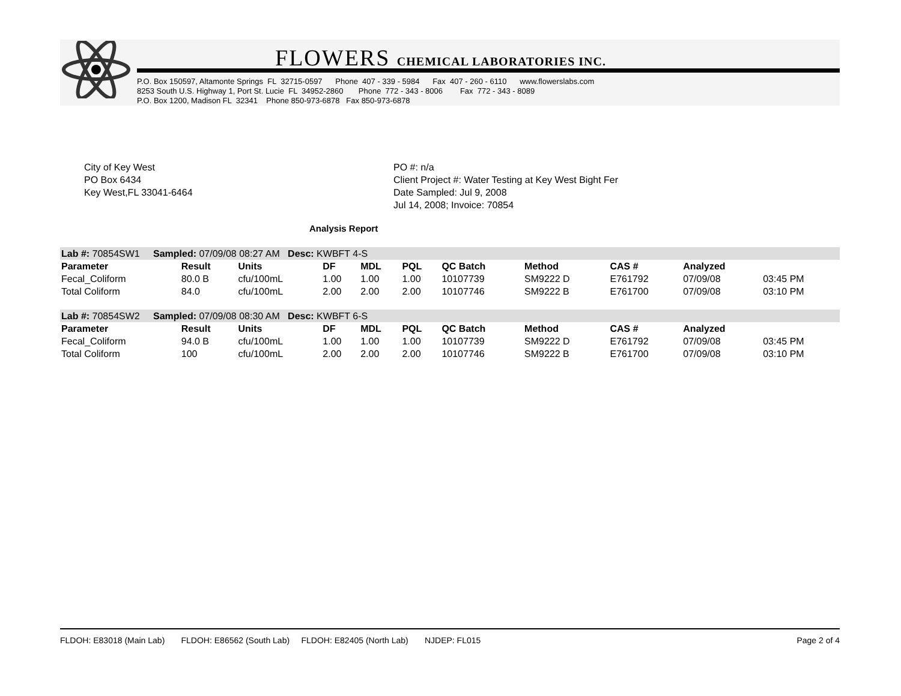FLOWERS CHEMICAL LABORATORIES INC.
P.O. Box 150597, Altamonte Springs FL 32715-0597 Phone 407 - 339 - 5984 Fax 407 - 260 - 6110 www.flowerslabs.com 8253 South U.S. Highway 1, Port St. Lucie FL 34952-2860 Phone 772 - 343 - 8006 Fax 772 - 343 - 8089 P.O. Box 1200, Madison FL 32341 Phone 850-973-6878 Fax 850-973-6878
City of Key West
PO Box 6434
Key West,FL 33041-6464
PO #: n/a
Client Project #: Water Testing at Key West Bight Fer
Date Sampled: Jul 9, 2008
Jul 14, 2008; Invoice: 70854
Analysis Report
| Lab #: 70854SW1 Sampled: 07/09/08 08:27 AM Desc: KWBFT 4-S | | | | | | | | | | |
| Parameter | Result | Units | DF | MDL | PQL | QC Batch | Method | CAS # | Analyzed | |
| Fecal_Coliform | 80.0 B | cfu/100mL | 1.00 | 1.00 | 1.00 | 10107739 | SM9222 D | E761792 | 07/09/08 | 03:45 PM |
| Total Coliform | 84.0 | cfu/100mL | 2.00 | 2.00 | 2.00 | 10107746 | SM9222 B | E761700 | 07/09/08 | 03:10 PM |
| Lab #: 70854SW2 Sampled: 07/09/08 08:30 AM Desc: KWBFT 6-S | | | | | | | | | | |
| Parameter | Result | Units | DF | MDL | PQL | QC Batch | Method | CAS # | Analyzed | |
| Fecal_Coliform | 94.0 B | cfu/100mL | 1.00 | 1.00 | 1.00 | 10107739 | SM9222 D | E761792 | 07/09/08 | 03:45 PM |
| Total Coliform | 100 | cfu/100mL | 2.00 | 2.00 | 2.00 | 10107746 | SM9222 B | E761700 | 07/09/08 | 03:10 PM |
FLDOH: E83018 (Main Lab) FLDOH: E86562 (South Lab) FLDOH: E82405 (North Lab) NJDEP: FL015 Page 2 of 4